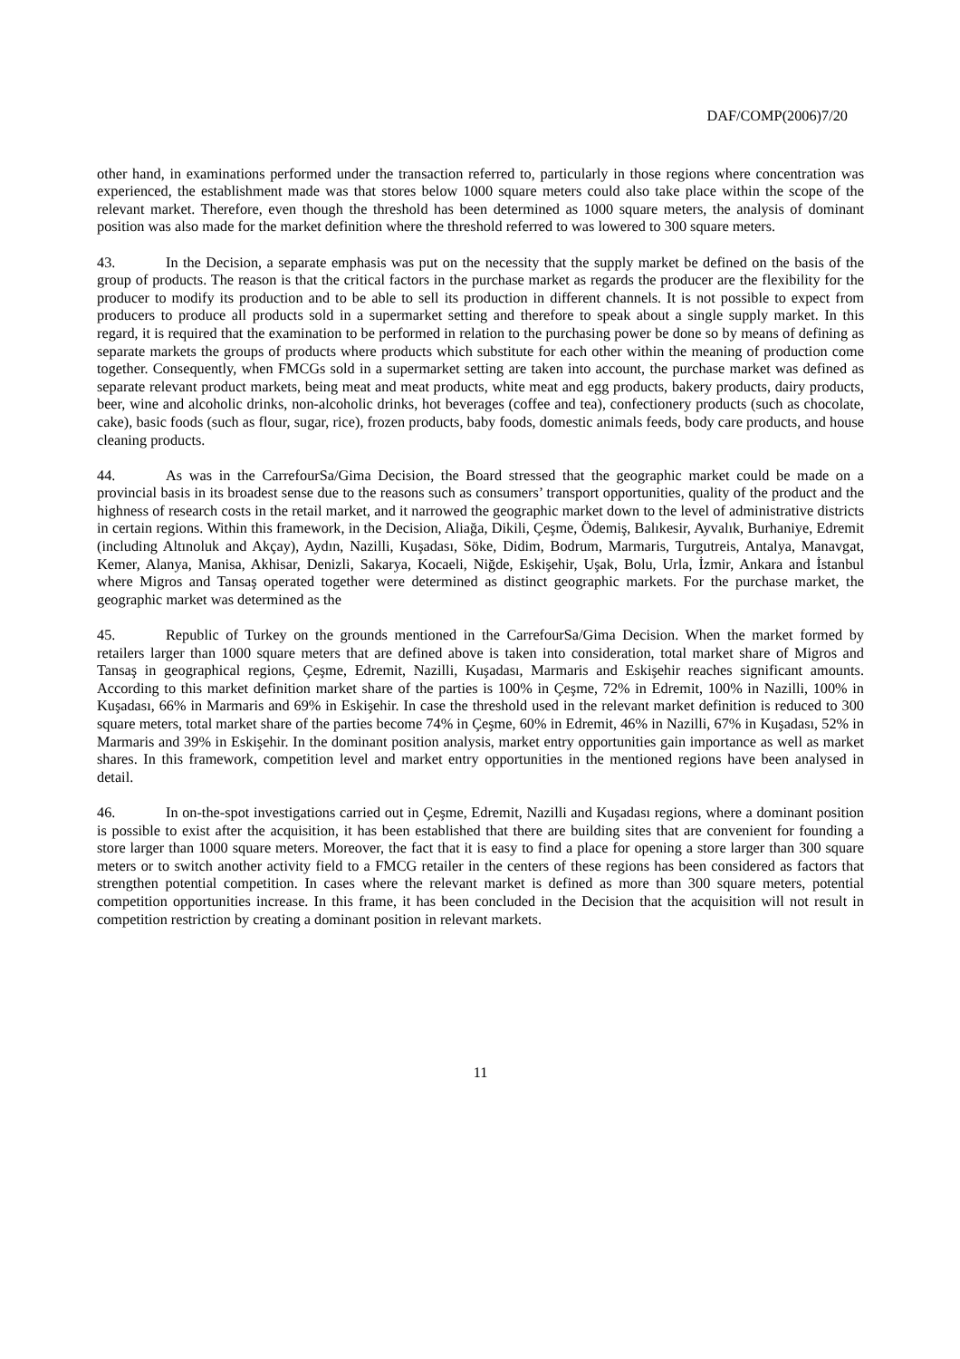DAF/COMP(2006)7/20
other hand, in examinations performed under the transaction referred to, particularly in those regions where concentration was experienced, the establishment made was that stores below 1000 square meters could also take place within the scope of the relevant market. Therefore, even though the threshold has been determined as 1000 square meters, the analysis of dominant position was also made for the market definition where the threshold referred to was lowered to 300 square meters.
43. In the Decision, a separate emphasis was put on the necessity that the supply market be defined on the basis of the group of products. The reason is that the critical factors in the purchase market as regards the producer are the flexibility for the producer to modify its production and to be able to sell its production in different channels. It is not possible to expect from producers to produce all products sold in a supermarket setting and therefore to speak about a single supply market. In this regard, it is required that the examination to be performed in relation to the purchasing power be done so by means of defining as separate markets the groups of products where products which substitute for each other within the meaning of production come together. Consequently, when FMCGs sold in a supermarket setting are taken into account, the purchase market was defined as separate relevant product markets, being meat and meat products, white meat and egg products, bakery products, dairy products, beer, wine and alcoholic drinks, non-alcoholic drinks, hot beverages (coffee and tea), confectionery products (such as chocolate, cake), basic foods (such as flour, sugar, rice), frozen products, baby foods, domestic animals feeds, body care products, and house cleaning products.
44. As was in the CarrefourSa/Gima Decision, the Board stressed that the geographic market could be made on a provincial basis in its broadest sense due to the reasons such as consumers’ transport opportunities, quality of the product and the highness of research costs in the retail market, and it narrowed the geographic market down to the level of administrative districts in certain regions. Within this framework, in the Decision, Aliağa, Dikili, Çeşme, Ödemiş, Balıkesir, Ayvalık, Burhaniye, Edremit (including Altınoluk and Akçay), Aydın, Nazilli, Kuşadası, Söke, Didim, Bodrum, Marmaris, Turgutreis, Antalya, Manavgat, Kemer, Alanya, Manisa, Akhisar, Denizli, Sakarya, Kocaeli, Niğde, Eskişehir, Uşak, Bolu, Urla, İzmir, Ankara and İstanbul where Migros and Tansaş operated together were determined as distinct geographic markets. For the purchase market, the geographic market was determined as the
45. Republic of Turkey on the grounds mentioned in the CarrefourSa/Gima Decision. When the market formed by retailers larger than 1000 square meters that are defined above is taken into consideration, total market share of Migros and Tansaş in geographical regions, Çeşme, Edremit, Nazilli, Kuşadası, Marmaris and Eskişehir reaches significant amounts. According to this market definition market share of the parties is 100% in Çeşme, 72% in Edremit, 100% in Nazilli, 100% in Kuşadası, 66% in Marmaris and 69% in Eskişehir. In case the threshold used in the relevant market definition is reduced to 300 square meters, total market share of the parties become 74% in Çeşme, 60% in Edremit, 46% in Nazilli, 67% in Kuşadası, 52% in Marmaris and 39% in Eskişehir. In the dominant position analysis, market entry opportunities gain importance as well as market shares. In this framework, competition level and market entry opportunities in the mentioned regions have been analysed in detail.
46. In on-the-spot investigations carried out in Çeşme, Edremit, Nazilli and Kuşadası regions, where a dominant position is possible to exist after the acquisition, it has been established that there are building sites that are convenient for founding a store larger than 1000 square meters. Moreover, the fact that it is easy to find a place for opening a store larger than 300 square meters or to switch another activity field to a FMCG retailer in the centers of these regions has been considered as factors that strengthen potential competition. In cases where the relevant market is defined as more than 300 square meters, potential competition opportunities increase. In this frame, it has been concluded in the Decision that the acquisition will not result in competition restriction by creating a dominant position in relevant markets.
11